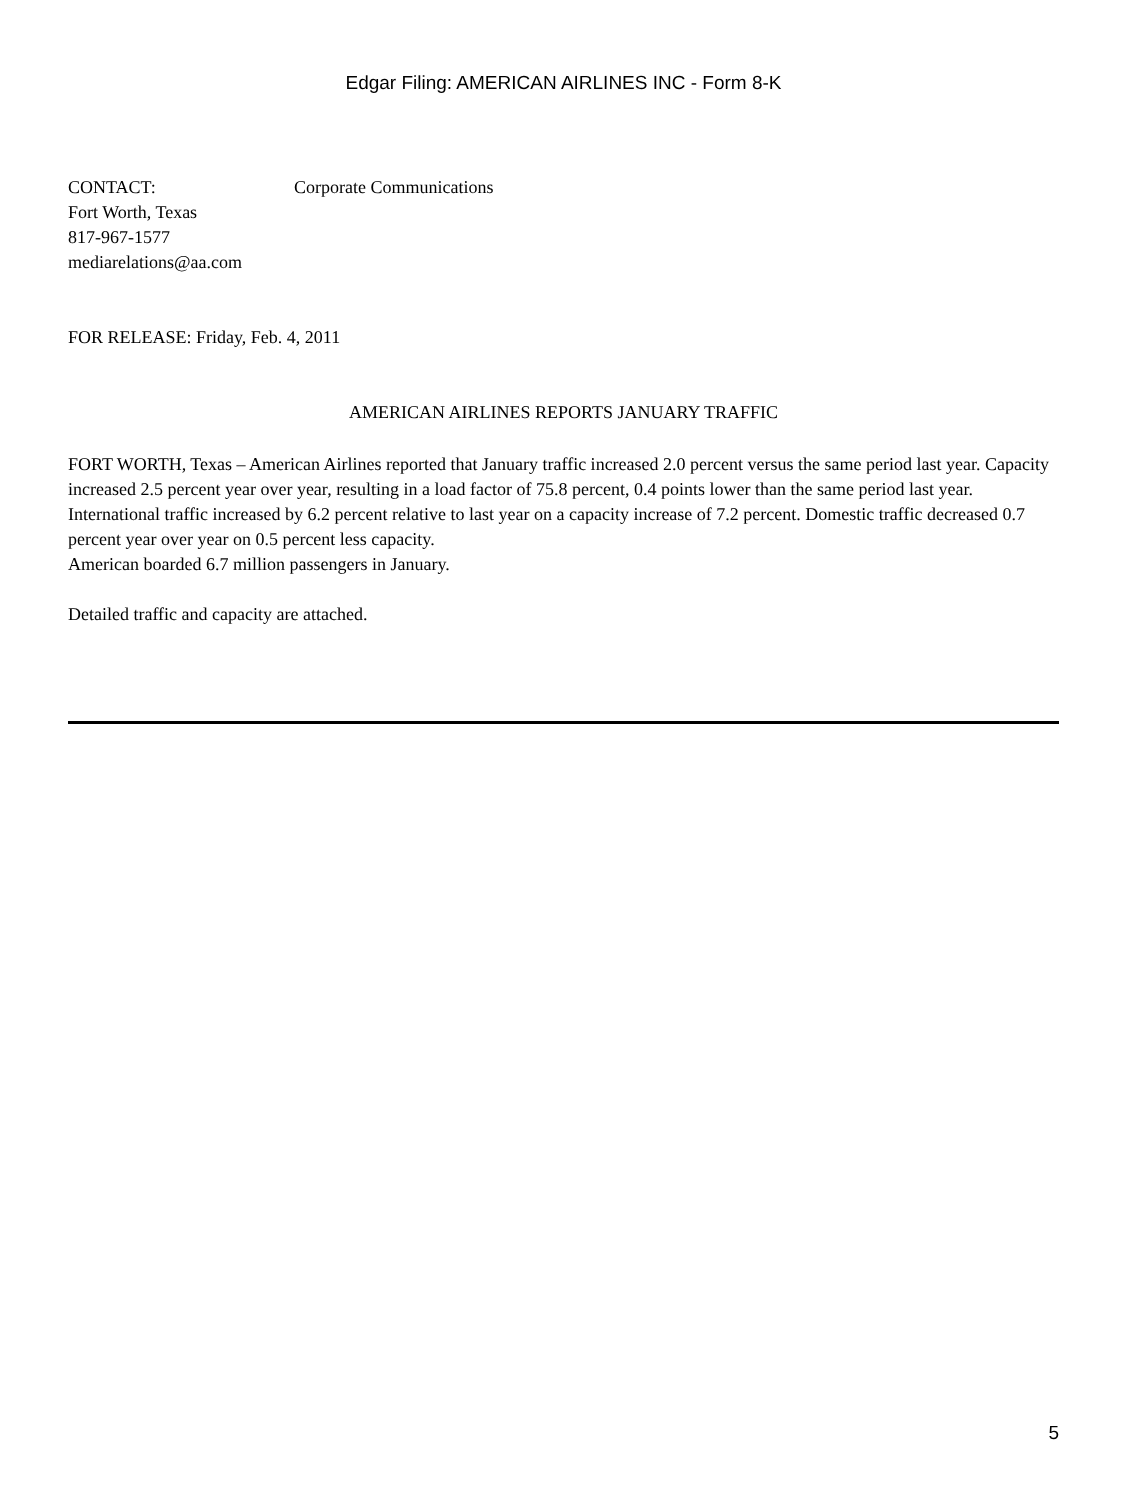Edgar Filing: AMERICAN AIRLINES INC - Form 8-K
CONTACT: Corporate Communications
Fort Worth, Texas
817-967-1577
mediarelations@aa.com
FOR RELEASE: Friday, Feb. 4, 2011
AMERICAN AIRLINES REPORTS JANUARY TRAFFIC
FORT WORTH, Texas – American Airlines reported that January traffic increased 2.0 percent versus the same period last year. Capacity increased 2.5 percent year over year, resulting in a load factor of 75.8 percent, 0.4 points lower than the same period last year. International traffic increased by 6.2 percent relative to last year on a capacity increase of 7.2 percent. Domestic traffic decreased 0.7 percent year over year on 0.5 percent less capacity.
American boarded 6.7 million passengers in January.
Detailed traffic and capacity are attached.
5